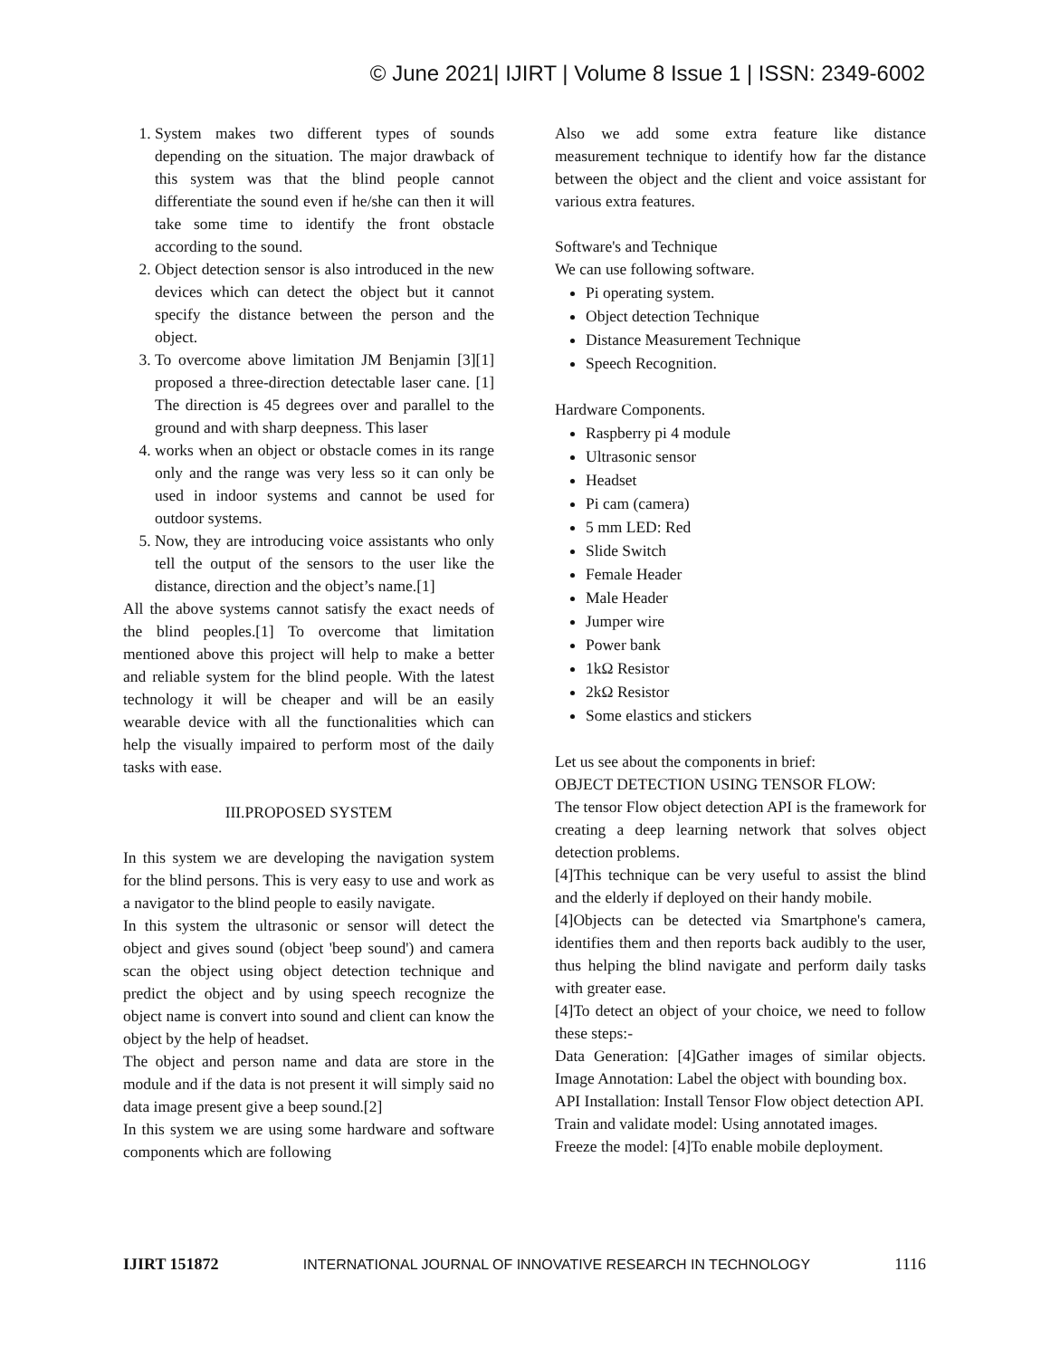© June 2021| IJIRT | Volume 8 Issue 1 | ISSN: 2349-6002
1. System makes two different types of sounds depending on the situation. The major drawback of this system was that the blind people cannot differentiate the sound even if he/she can then it will take some time to identify the front obstacle according to the sound.
2. Object detection sensor is also introduced in the new devices which can detect the object but it cannot specify the distance between the person and the object.
3. To overcome above limitation JM Benjamin [3][1] proposed a three-direction detectable laser cane. [1] The direction is 45 degrees over and parallel to the ground and with sharp deepness. This laser
4. works when an object or obstacle comes in its range only and the range was very less so it can only be used in indoor systems and cannot be used for outdoor systems.
5. Now, they are introducing voice assistants who only tell the output of the sensors to the user like the distance, direction and the object’s name.[1]
All the above systems cannot satisfy the exact needs of the blind peoples.[1] To overcome that limitation mentioned above this project will help to make a better and reliable system for the blind people. With the latest technology it will be cheaper and will be an easily wearable device with all the functionalities which can help the visually impaired to perform most of the daily tasks with ease.
III.PROPOSED SYSTEM
In this system we are developing the navigation system for the blind persons. This is very easy to use and work as a navigator to the blind people to easily navigate.
In this system the ultrasonic or sensor will detect the object and gives sound (object 'beep sound') and camera scan the object using object detection technique and predict the object and by using speech recognize the object name is convert into sound and client can know the object by the help of headset.
The object and person name and data are store in the module and if the data is not present it will simply said no data image present give a beep sound.[2]
In this system we are using some hardware and software components which are following
Also we add some extra feature like distance measurement technique to identify how far the distance between the object and the client and voice assistant for various extra features.
Software's and Technique
We can use following software.
Pi operating system.
Object detection Technique
Distance Measurement Technique
Speech Recognition.
Hardware Components.
Raspberry pi 4 module
Ultrasonic sensor
Headset
Pi cam (camera)
5 mm LED: Red
Slide Switch
Female Header
Male Header
Jumper wire
Power bank
1kΩ Resistor
2kΩ Resistor
Some elastics and stickers
Let us see about the components in brief:
OBJECT DETECTION USING TENSOR FLOW:
The tensor Flow object detection API is the framework for creating a deep learning network that solves object detection problems.
[4]This technique can be very useful to assist the blind and the elderly if deployed on their handy mobile.
[4]Objects can be detected via Smartphone's camera, identifies them and then reports back audibly to the user, thus helping the blind navigate and perform daily tasks with greater ease.
[4]To detect an object of your choice, we need to follow these steps:-
Data Generation: [4]Gather images of similar objects. Image Annotation: Label the object with bounding box.
API Installation: Install Tensor Flow object detection API.
Train and validate model: Using annotated images.
Freeze the model: [4]To enable mobile deployment.
IJIRT 151872 INTERNATIONAL JOURNAL OF INNOVATIVE RESEARCH IN TECHNOLOGY 1116